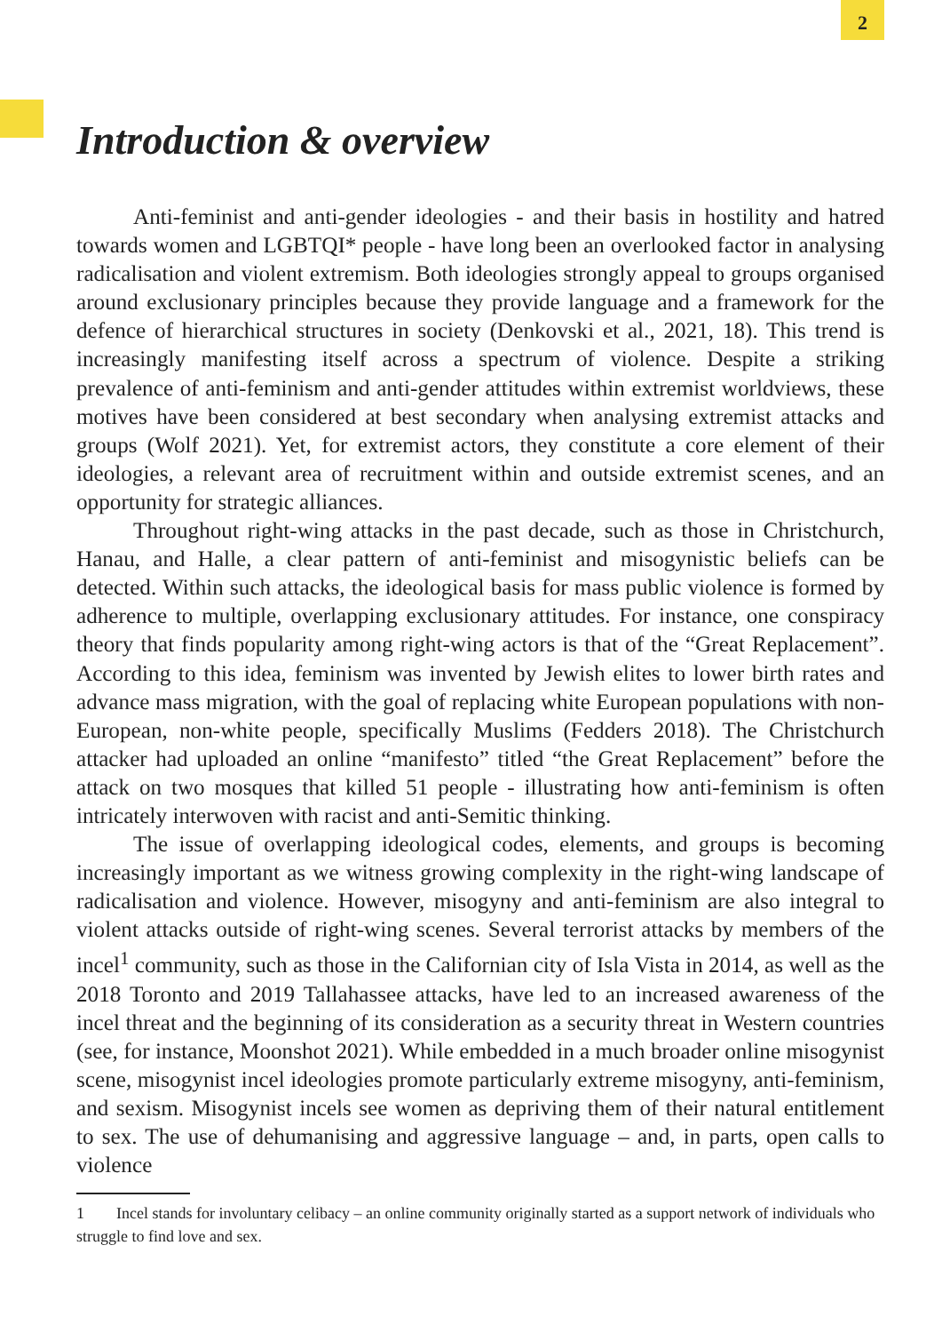2
Introduction & overview
Anti-feminist and anti-gender ideologies - and their basis in hostility and hatred towards women and LGBTQI* people - have long been an overlooked factor in analysing radicalisation and violent extremism. Both ideologies strongly appeal to groups organised around exclusionary principles because they provide language and a framework for the defence of hierarchical structures in society (Denkovski et al., 2021, 18). This trend is increasingly manifesting itself across a spectrum of violence. Despite a striking prevalence of anti-feminism and anti-gender attitudes within extremist worldviews, these motives have been considered at best secondary when analysing extremist attacks and groups (Wolf 2021). Yet, for extremist actors, they constitute a core element of their ideologies, a relevant area of recruitment within and outside extremist scenes, and an opportunity for strategic alliances.
Throughout right-wing attacks in the past decade, such as those in Christchurch, Hanau, and Halle, a clear pattern of anti-feminist and misogynistic beliefs can be detected. Within such attacks, the ideological basis for mass public violence is formed by adherence to multiple, overlapping exclusionary attitudes. For instance, one conspiracy theory that finds popularity among right-wing actors is that of the “Great Replacement”. According to this idea, feminism was invented by Jewish elites to lower birth rates and advance mass migration, with the goal of replacing white European populations with non-European, non-white people, specifically Muslims (Fedders 2018). The Christchurch attacker had uploaded an online “manifesto” titled “the Great Replacement” before the attack on two mosques that killed 51 people - illustrating how anti-feminism is often intricately interwoven with racist and anti-Semitic thinking.
The issue of overlapping ideological codes, elements, and groups is becoming increasingly important as we witness growing complexity in the right-wing landscape of radicalisation and violence. However, misogyny and anti-feminism are also integral to violent attacks outside of right-wing scenes. Several terrorist attacks by members of the incel<sup>1</sup> community, such as those in the Californian city of Isla Vista in 2014, as well as the 2018 Toronto and 2019 Tallahassee attacks, have led to an increased awareness of the incel threat and the beginning of its consideration as a security threat in Western countries (see, for instance, Moonshot 2021). While embedded in a much broader online misogynist scene, misogynist incel ideologies promote particularly extreme misogyny, anti-feminism, and sexism. Misogynist incels see women as depriving them of their natural entitlement to sex. The use of dehumanising and aggressive language – and, in parts, open calls to violence
1 Incel stands for involuntary celibacy – an online community originally started as a support network of individuals who struggle to find love and sex.